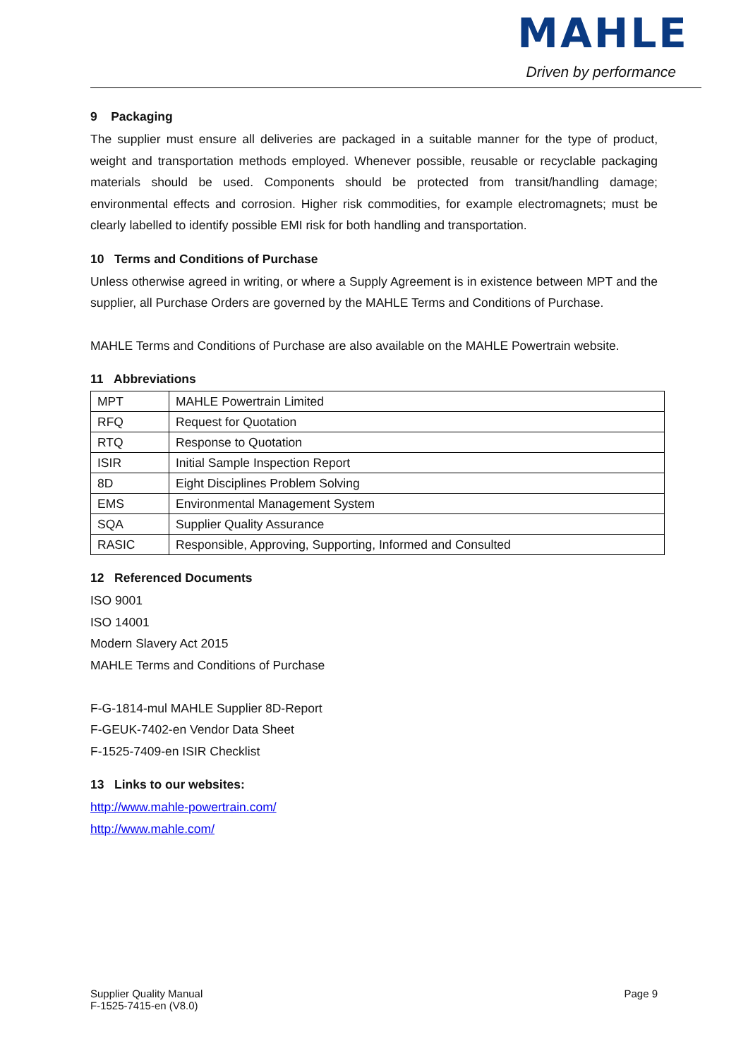MAHLE
Driven by performance
9 Packaging
The supplier must ensure all deliveries are packaged in a suitable manner for the type of product, weight and transportation methods employed. Whenever possible, reusable or recyclable packaging materials should be used. Components should be protected from transit/handling damage; environmental effects and corrosion. Higher risk commodities, for example electromagnets; must be clearly labelled to identify possible EMI risk for both handling and transportation.
10 Terms and Conditions of Purchase
Unless otherwise agreed in writing, or where a Supply Agreement is in existence between MPT and the supplier, all Purchase Orders are governed by the MAHLE Terms and Conditions of Purchase.
MAHLE Terms and Conditions of Purchase are also available on the MAHLE Powertrain website.
11 Abbreviations
| MPT | MAHLE Powertrain Limited |
| RFQ | Request for Quotation |
| RTQ | Response to Quotation |
| ISIR | Initial Sample Inspection Report |
| 8D | Eight Disciplines Problem Solving |
| EMS | Environmental Management System |
| SQA | Supplier Quality Assurance |
| RASIC | Responsible, Approving, Supporting, Informed and Consulted |
12 Referenced Documents
ISO 9001
ISO 14001
Modern Slavery Act 2015
MAHLE Terms and Conditions of Purchase
F-G-1814-mul MAHLE Supplier 8D-Report
F-GEUK-7402-en Vendor Data Sheet
F-1525-7409-en ISIR Checklist
13 Links to our websites:
http://www.mahle-powertrain.com/
http://www.mahle.com/
Supplier Quality Manual
F-1525-7415-en (V8.0)
Page 9